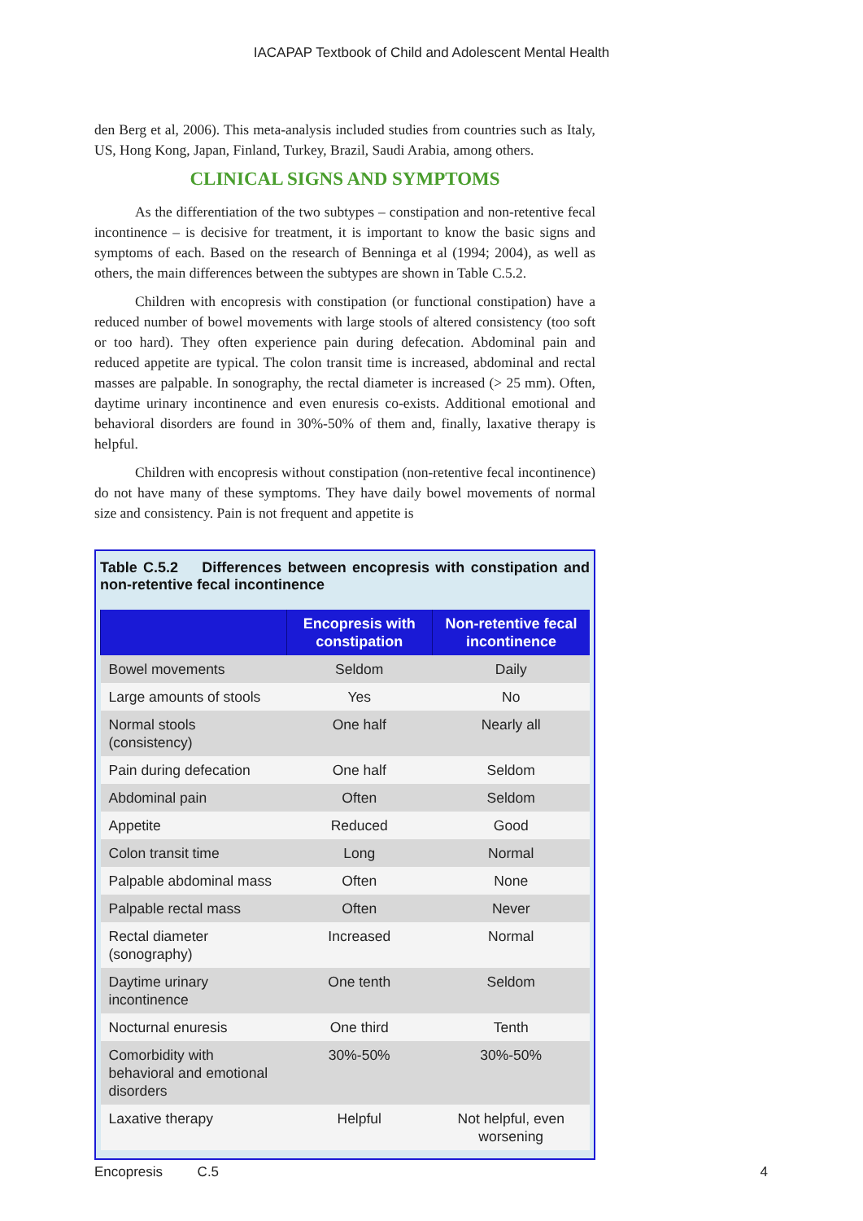IACAPAP Textbook of Child and Adolescent Mental Health
den Berg et al, 2006). This meta-analysis included studies from countries such as Italy, US, Hong Kong, Japan, Finland, Turkey, Brazil, Saudi Arabia, among others.
CLINICAL SIGNS AND SYMPTOMS
As the differentiation of the two subtypes – constipation and non-retentive fecal incontinence – is decisive for treatment, it is important to know the basic signs and symptoms of each. Based on the research of Benninga et al (1994; 2004), as well as others, the main differences between the subtypes are shown in Table C.5.2.
Children with encopresis with constipation (or functional constipation) have a reduced number of bowel movements with large stools of altered consistency (too soft or too hard). They often experience pain during defecation. Abdominal pain and reduced appetite are typical. The colon transit time is increased, abdominal and rectal masses are palpable. In sonography, the rectal diameter is increased (> 25 mm). Often, daytime urinary incontinence and even enuresis co-exists. Additional emotional and behavioral disorders are found in 30%-50% of them and, finally, laxative therapy is helpful.
Children with encopresis without constipation (non-retentive fecal incontinence) do not have many of these symptoms. They have daily bowel movements of normal size and consistency. Pain is not frequent and appetite is
Table C.5.2 Differences between encopresis with constipation and non-retentive fecal incontinence
| | Encopresis with constipation | Non-retentive fecal incontinence |
| --- | --- | --- |
| Bowel movements | Seldom | Daily |
| Large amounts of stools | Yes | No |
| Normal stools (consistency) | One half | Nearly all |
| Pain during defecation | One half | Seldom |
| Abdominal pain | Often | Seldom |
| Appetite | Reduced | Good |
| Colon transit time | Long | Normal |
| Palpable abdominal mass | Often | None |
| Palpable rectal mass | Often | Never |
| Rectal diameter (sonography) | Increased | Normal |
| Daytime urinary incontinence | One tenth | Seldom |
| Nocturnal enuresis | One third | Tenth |
| Comorbidity with behavioral and emotional disorders | 30%-50% | 30%-50% |
| Laxative therapy | Helpful | Not helpful, even worsening |
Encopresis C.5 4